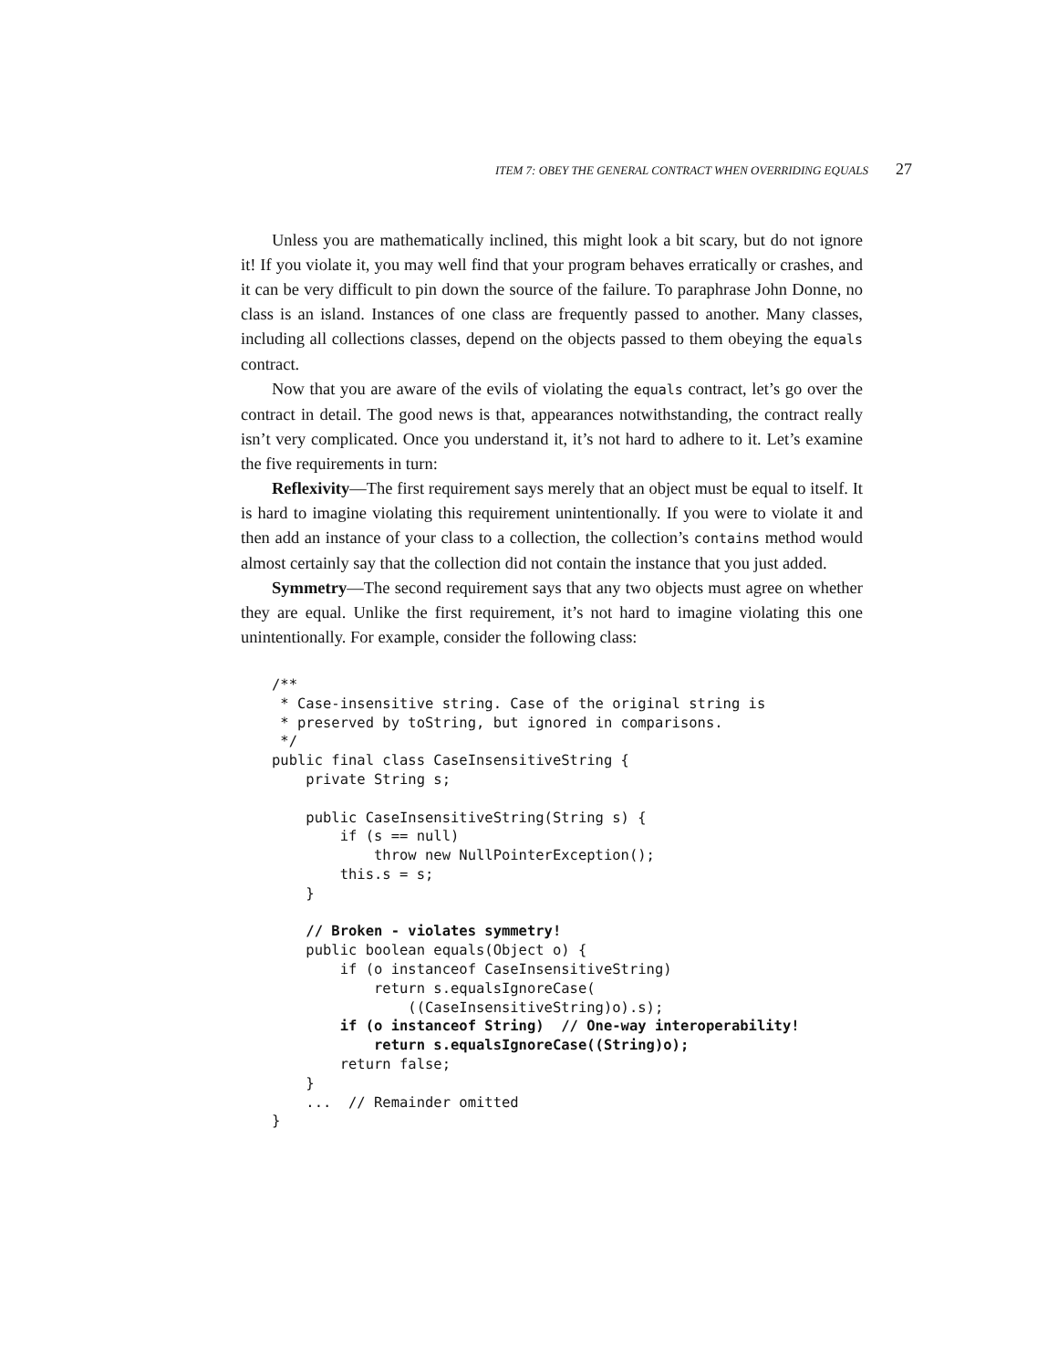ITEM 7: OBEY THE GENERAL CONTRACT WHEN OVERRIDING EQUALS 27
Unless you are mathematically inclined, this might look a bit scary, but do not ignore it! If you violate it, you may well find that your program behaves erratically or crashes, and it can be very difficult to pin down the source of the failure. To paraphrase John Donne, no class is an island. Instances of one class are frequently passed to another. Many classes, including all collections classes, depend on the objects passed to them obeying the equals contract.
Now that you are aware of the evils of violating the equals contract, let’s go over the contract in detail. The good news is that, appearances notwithstanding, the contract really isn’t very complicated. Once you understand it, it’s not hard to adhere to it. Let’s examine the five requirements in turn:
Reflexivity—The first requirement says merely that an object must be equal to itself. It is hard to imagine violating this requirement unintentionally. If you were to violate it and then add an instance of your class to a collection, the collection’s contains method would almost certainly say that the collection did not contain the instance that you just added.
Symmetry—The second requirement says that any two objects must agree on whether they are equal. Unlike the first requirement, it’s not hard to imagine violating this one unintentionally. For example, consider the following class:
/**
 * Case-insensitive string. Case of the original string is
 * preserved by toString, but ignored in comparisons.
 */
public final class CaseInsensitiveString {
    private String s;

    public CaseInsensitiveString(String s) {
        if (s == null)
            throw new NullPointerException();
        this.s = s;
    }

    // Broken - violates symmetry!
    public boolean equals(Object o) {
        if (o instanceof CaseInsensitiveString)
            return s.equalsIgnoreCase(
                ((CaseInsensitiveString)o).s);
        if (o instanceof String)  // One-way interoperability!
            return s.equalsIgnoreCase((String)o);
        return false;
    }
    ...  // Remainder omitted
}